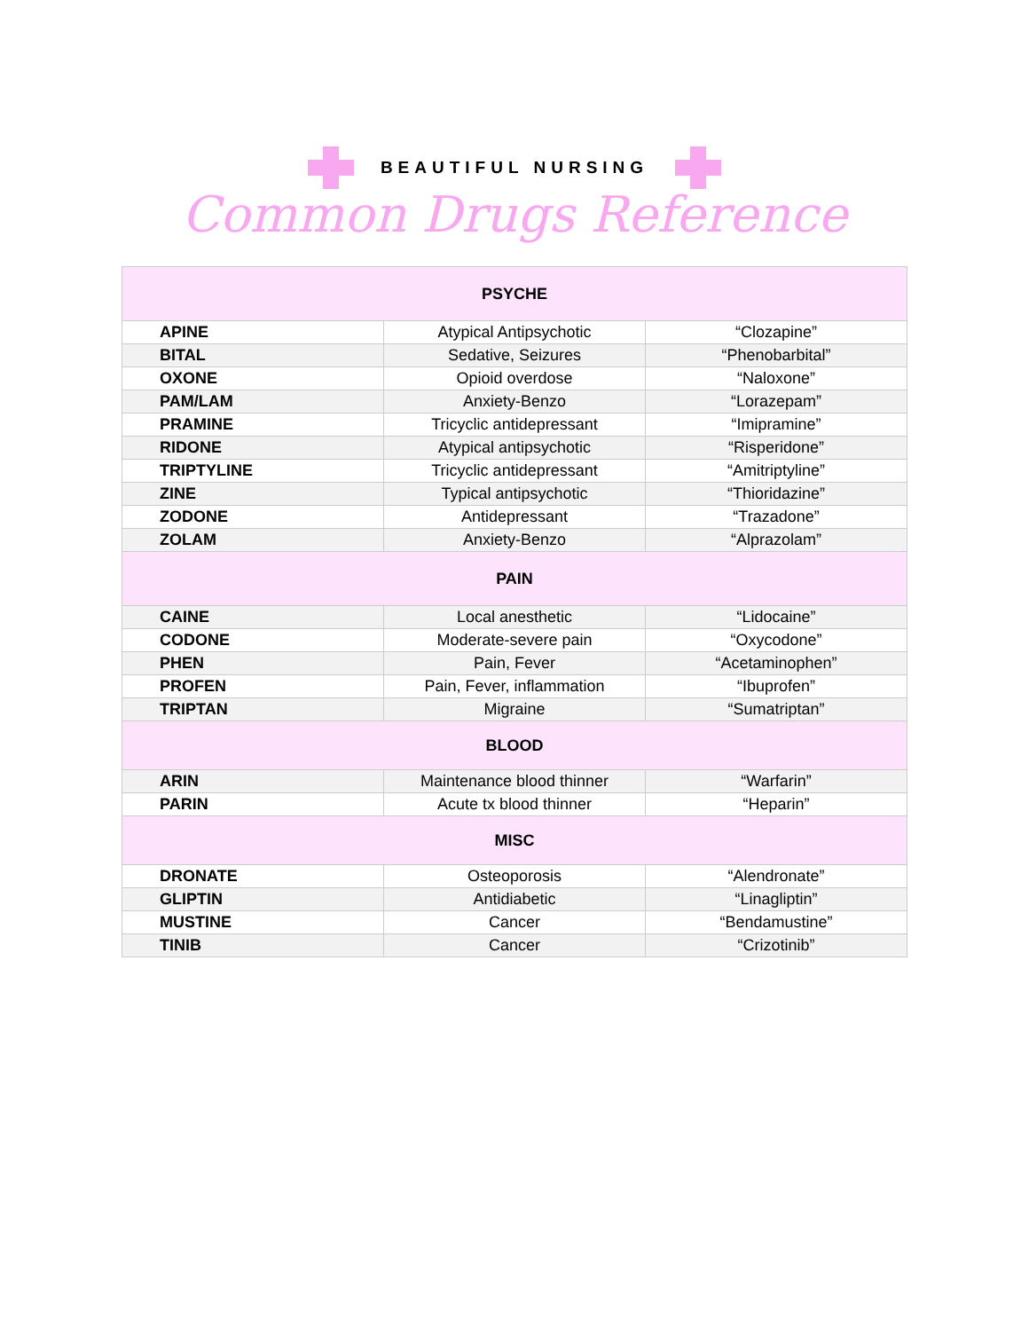BEAUTIFUL NURSING
Common Drugs Reference
| PSYCHE | | |
| --- | --- | --- |
| APINE | Atypical Antipsychotic | “Clozapine” |
| BITAL | Sedative, Seizures | “Phenobarbital” |
| OXONE | Opioid overdose | “Naloxone” |
| PAM/LAM | Anxiety-Benzo | “Lorazepam” |
| PRAMINE | Tricyclic antidepressant | “Imipramine” |
| RIDONE | Atypical antipsychotic | “Risperidone” |
| TRIPTYLINE | Tricyclic antidepressant | “Amitriptyline” |
| ZINE | Typical antipsychotic | “Thioridazine” |
| ZODONE | Antidepressant | “Trazadone” |
| ZOLAM | Anxiety-Benzo | “Alprazolam” |
| PAIN | | |
| CAINE | Local anesthetic | “Lidocaine” |
| CODONE | Moderate-severe pain | “Oxycodone” |
| PHEN | Pain, Fever | “Acetaminophen” |
| PROFEN | Pain, Fever, inflammation | “Ibuprofen” |
| TRIPTAN | Migraine | “Sumatriptan” |
| BLOOD | | |
| ARIN | Maintenance blood thinner | “Warfarin” |
| PARIN | Acute tx blood thinner | “Heparin” |
| MISC | | |
| DRONATE | Osteoporosis | “Alendronate” |
| GLIPTIN | Antidiabetic | “Linagliptin” |
| MUSTINE | Cancer | “Bendamustine” |
| TINIB | Cancer | “Crizotinib” |